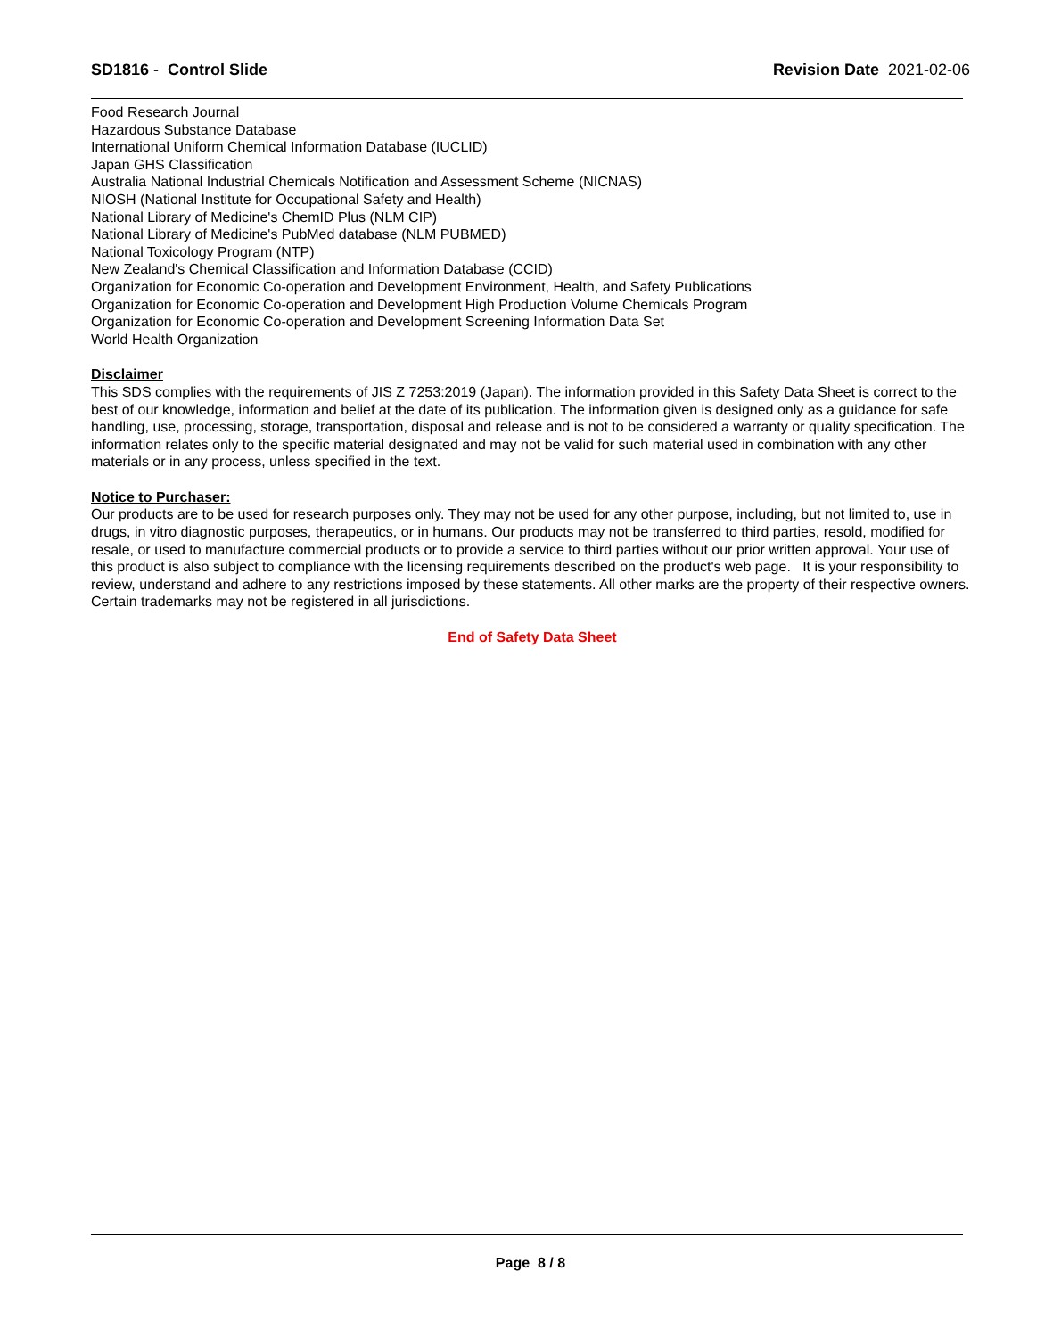SD1816 - Control Slide Revision Date 2021-02-06
Food Research Journal
Hazardous Substance Database
International Uniform Chemical Information Database (IUCLID)
Japan GHS Classification
Australia National Industrial Chemicals Notification and Assessment Scheme (NICNAS)
NIOSH (National Institute for Occupational Safety and Health)
National Library of Medicine's ChemID Plus (NLM CIP)
National Library of Medicine's PubMed database (NLM PUBMED)
National Toxicology Program (NTP)
New Zealand's Chemical Classification and Information Database (CCID)
Organization for Economic Co-operation and Development Environment, Health, and Safety Publications
Organization for Economic Co-operation and Development High Production Volume Chemicals Program
Organization for Economic Co-operation and Development Screening Information Data Set
World Health Organization
Disclaimer
This SDS complies with the requirements of JIS Z 7253:2019 (Japan). The information provided in this Safety Data Sheet is correct to the best of our knowledge, information and belief at the date of its publication. The information given is designed only as a guidance for safe handling, use, processing, storage, transportation, disposal and release and is not to be considered a warranty or quality specification. The information relates only to the specific material designated and may not be valid for such material used in combination with any other materials or in any process, unless specified in the text.
Notice to Purchaser:
Our products are to be used for research purposes only. They may not be used for any other purpose, including, but not limited to, use in drugs, in vitro diagnostic purposes, therapeutics, or in humans. Our products may not be transferred to third parties, resold, modified for resale, or used to manufacture commercial products or to provide a service to third parties without our prior written approval. Your use of this product is also subject to compliance with the licensing requirements described on the product's web page. It is your responsibility to review, understand and adhere to any restrictions imposed by these statements. All other marks are the property of their respective owners. Certain trademarks may not be registered in all jurisdictions.
End of Safety Data Sheet
Page 8 / 8